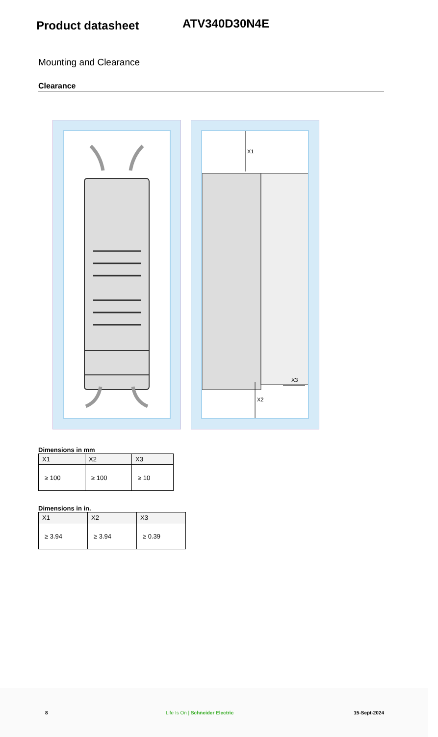Product datasheet
ATV340D30N4E
Mounting and Clearance
Clearance
X1
X2
X3
Dimensions in mm
| X1 | X2 | X3 |
| --- | --- | --- |
| ≥ 100 | ≥ 100 | ≥ 10 |
Dimensions in in.
| X1 | X2 | X3 |
| --- | --- | --- |
| ≥ 3.94 | ≥ 3.94 | ≥ 0.39 |
8 Life Is On | Schneider Electric 15-Sept-2024